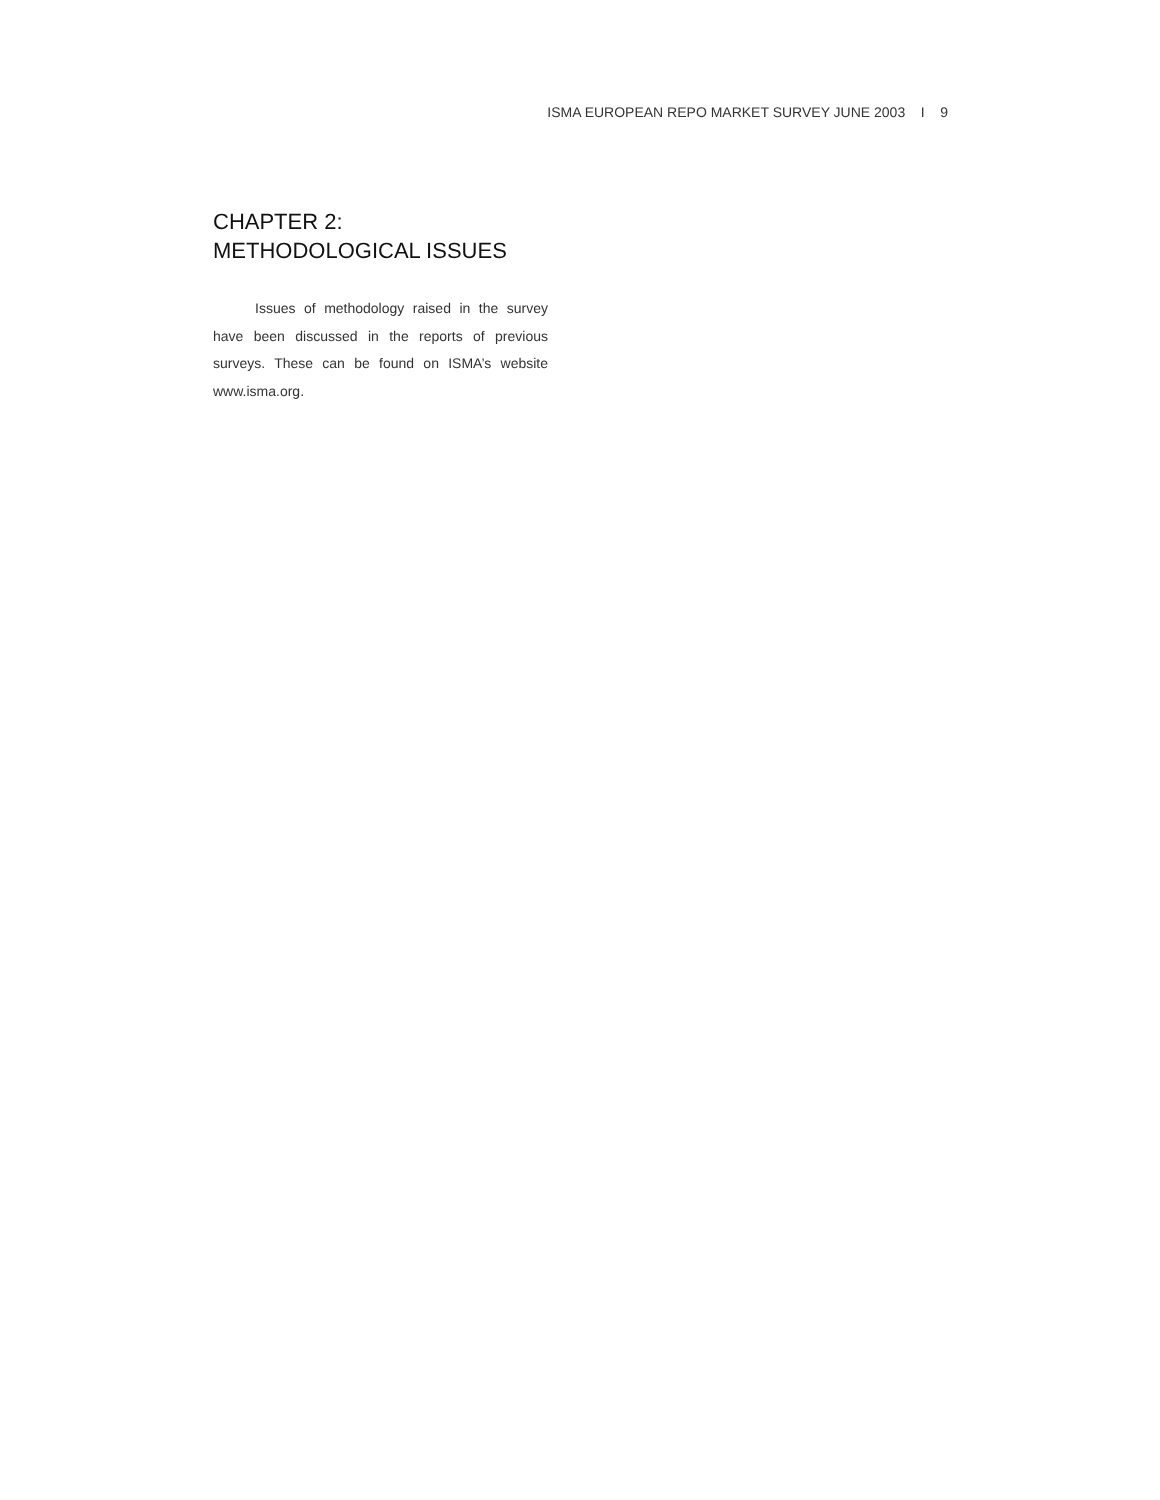ISMA EUROPEAN REPO MARKET SURVEY JUNE 2003 I 9
CHAPTER 2: METHODOLOGICAL ISSUES
Issues of methodology raised in the survey have been discussed in the reports of previous surveys. These can be found on ISMA’s website www.isma.org.